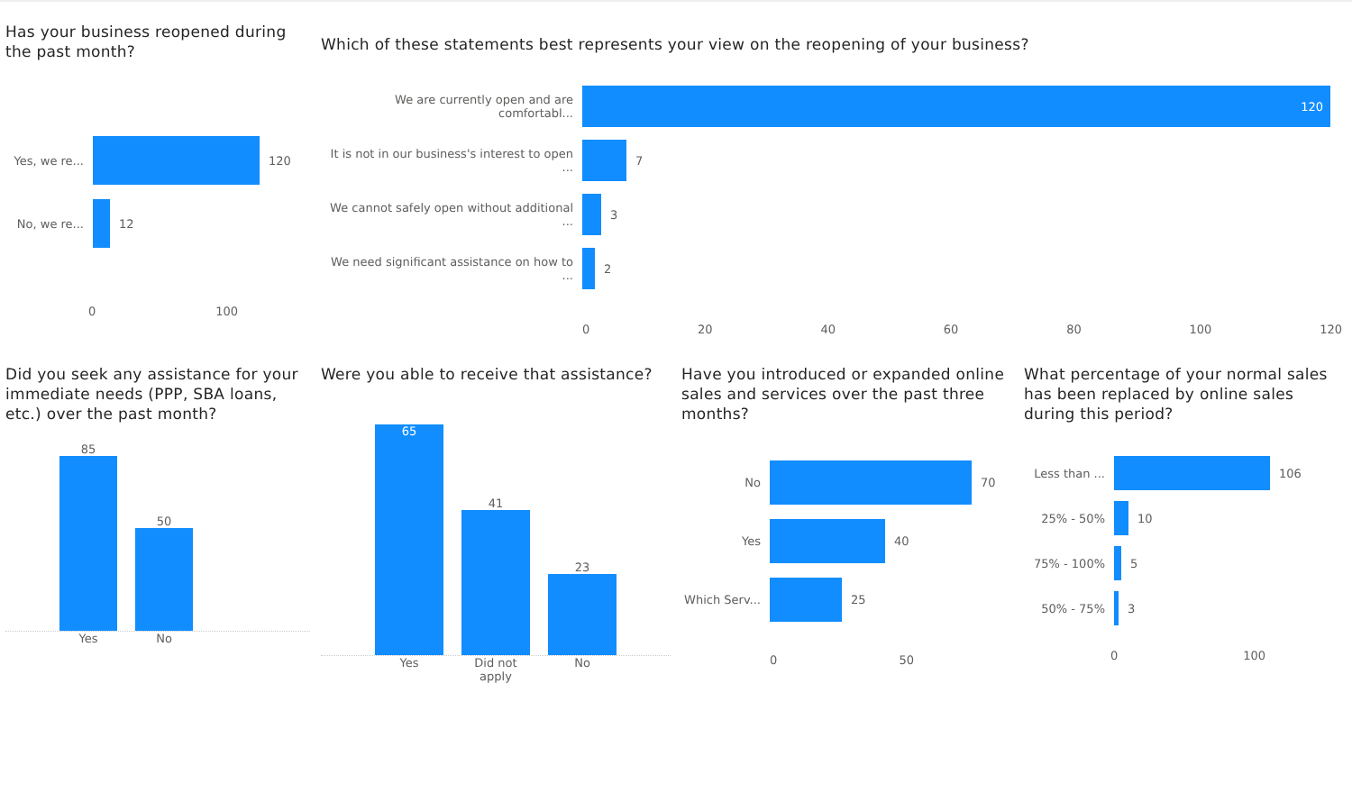Has your business reopened during the past month?
Yes, we re...
120
No, we re... 12
0 100
Which of these statements best represents your view on the reopening of your business?
We are currently open and are comfortabl...
120
It is not in our business's interest to open ...
7
We cannot safely open without additional ...
3
We need significant assistance on how to ...
2
0 20 40 60 80 100 120
Did you seek any assistance for your immediate needs (PPP, SBA loans, etc.) over the past month?
85
50
Yes No
Were you able to receive that assistance?
65
41
23
Yes Did not apply No
Have you introduced or expanded online sales and services over the past three months?
No 70
Yes 40
Which Serv...
25
0 50
What percentage of your normal sales has been replaced by online sales during this period?
Less than ...
106
25% - 50% 10
75% - 100% 5
50% - 75% 3
0 100